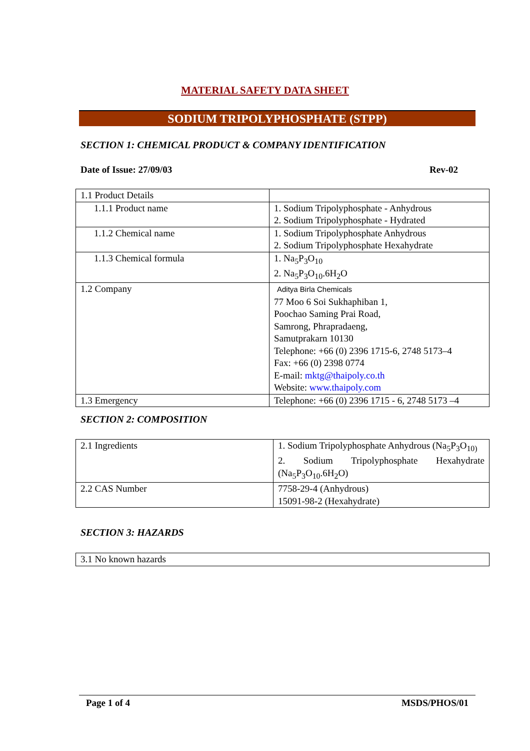MATERIAL SAFETY DATA SHEET
SODIUM TRIPOLYPHOSPHATE (STPP)
SECTION 1: CHEMICAL PRODUCT & COMPANY IDENTIFICATION
Date of Issue: 27/09/03 Rev-02
| 1.1 Product Details | |
| 1.1.1 Product name | 1. Sodium Tripolyphosphate - Anhydrous 2. Sodium Tripolyphosphate - Hydrated |
| 1.1.2 Chemical name | 1. Sodium Tripolyphosphate Anhydrous 2. Sodium Tripolyphosphate Hexahydrate |
| 1.1.3 Chemical formula | 1. Na<sub>5</sub>P<sub>3</sub>O<sub>10</sub> 2. Na<sub>5</sub>P<sub>3</sub>O<sub>10</sub>.6H<sub>2</sub>O |
| 1.2 Company | Aditya Birla Chemicals 77 Moo 6 Soi Sukhaphiban 1, Poochao Saming Prai Road, Samrong, Phrapradaeng, Samutprakarn 10130 Telephone: +66 (0) 2396 1715-6, 2748 5173–4 Fax: +66 (0) 2398 0774 E-mail: mktg@thaipoly.co.th Website: www.thaipoly.com |
| 1.3 Emergency | Telephone: +66 (0) 2396 1715 - 6, 2748 5173 –4 |
SECTION 2: COMPOSITION
| 2.1 Ingredients | 1. Sodium Tripolyphosphate Anhydrous (Na<sub>5</sub>P<sub>3</sub>O<sub>10)</sub> 2. Sodium Tripolyphosphate Hexahydrate (Na<sub>5</sub>P<sub>3</sub>O<sub>10</sub>.6H<sub>2</sub>O) |
| 2.2 CAS Number | 7758-29-4 (Anhydrous) 15091-98-2 (Hexahydrate) |
SECTION 3: HAZARDS
| 3.1 No known hazards |
Page 1 of 4 MSDS/PHOS/01